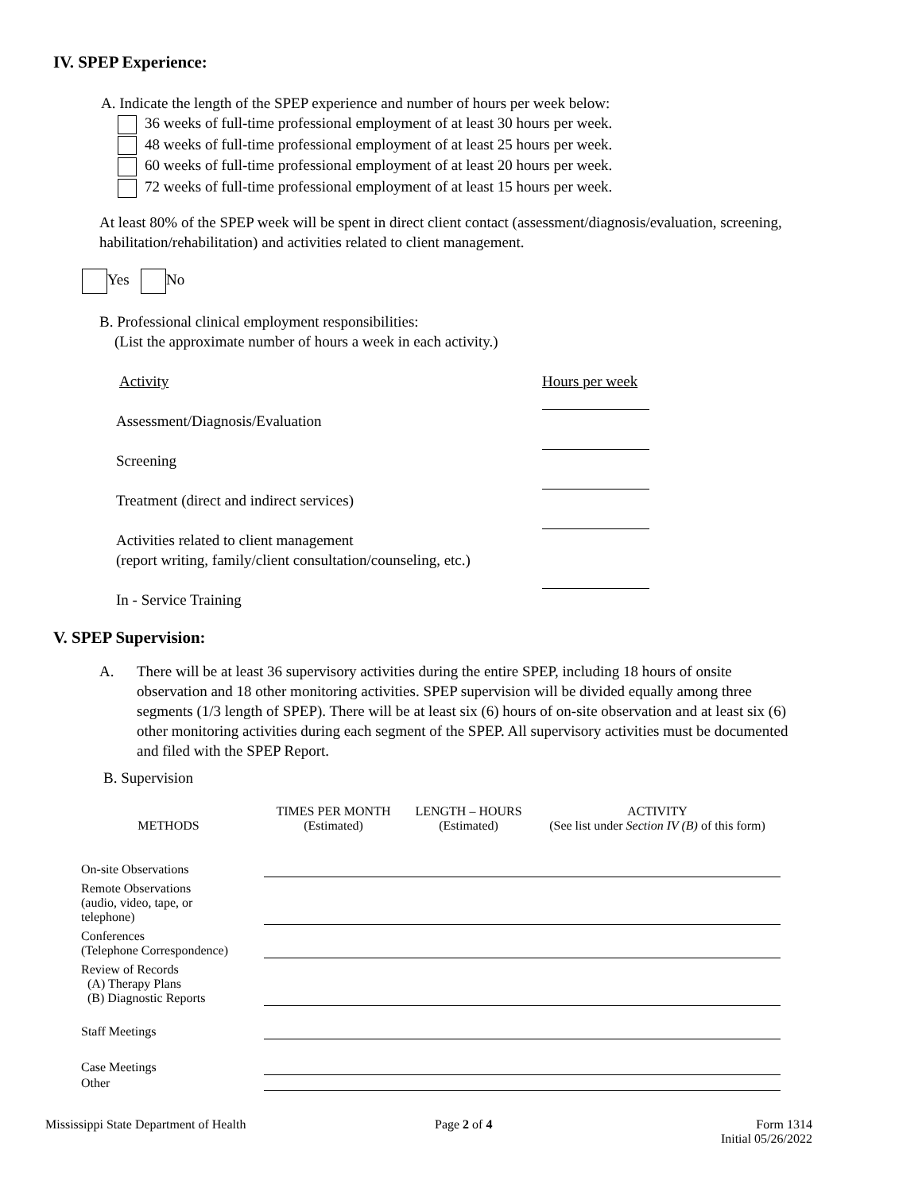IV. SPEP Experience:
A. Indicate the length of the SPEP experience and number of hours per week below:
36 weeks of full-time professional employment of at least 30 hours per week.
48 weeks of full-time professional employment of at least 25 hours per week.
60 weeks of full-time professional employment of at least 20 hours per week.
72 weeks of full-time professional employment of at least 15 hours per week.
At least 80% of the SPEP week will be spent in direct client contact (assessment/diagnosis/evaluation, screening, habilitation/rehabilitation) and activities related to client management.
Yes No
B. Professional clinical employment responsibilities:
(List the approximate number of hours a week in each activity.)
Activity Hours per week
Assessment/Diagnosis/Evaluation
Screening
Treatment (direct and indirect services)
Activities related to client management
(report writing, family/client consultation/counseling, etc.)
In - Service Training
V. SPEP Supervision:
A.
There will be at least 36 supervisory activities during the entire SPEP, including 18 hours of onsite observation and 18 other monitoring activities. SPEP supervision will be divided equally among three segments (1/3 length of SPEP). There will be at least six (6) hours of on-site observation and at least six (6) other monitoring activities during each segment of the SPEP. All supervisory activities must be documented and filed with the SPEP Report.
B. Supervision
| METHODS | TIMES PER MONTH (Estimated) | LENGTH – HOURS (Estimated) | ACTIVITY (See list under Section IV (B) of this form) |
| --- | --- | --- | --- |
| On-site Observations | | | |
| Remote Observations (audio, video, tape, or telephone) | | | |
| Conferences (Telephone Correspondence) | | | |
| Review of Records (A) Therapy Plans (B) Diagnostic Reports | | | |
| Staff Meetings | | | |
| Case Meetings | | | |
| Other | | | |
Mississippi State Department of Health
Page 2 of 4
Form 1314
Initial 05/26/2022